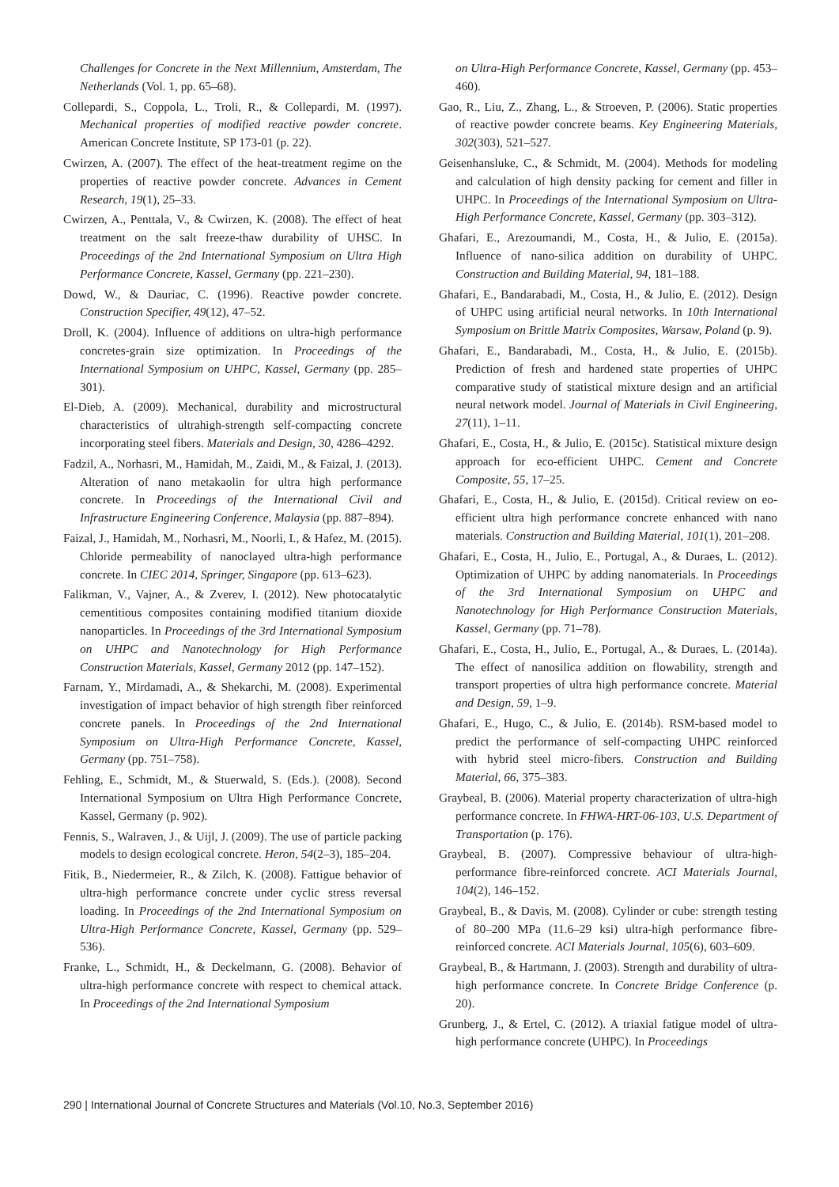Challenges for Concrete in the Next Millennium, Amsterdam, The Netherlands (Vol. 1, pp. 65–68).
Collepardi, S., Coppola, L., Troli, R., & Collepardi, M. (1997). Mechanical properties of modified reactive powder concrete. American Concrete Institute, SP 173-01 (p. 22).
Cwirzen, A. (2007). The effect of the heat-treatment regime on the properties of reactive powder concrete. Advances in Cement Research, 19(1), 25–33.
Cwirzen, A., Penttala, V., & Cwirzen, K. (2008). The effect of heat treatment on the salt freeze-thaw durability of UHSC. In Proceedings of the 2nd International Symposium on Ultra High Performance Concrete, Kassel, Germany (pp. 221–230).
Dowd, W., & Dauriac, C. (1996). Reactive powder concrete. Construction Specifier, 49(12), 47–52.
Droll, K. (2004). Influence of additions on ultra-high performance concretes-grain size optimization. In Proceedings of the International Symposium on UHPC, Kassel, Germany (pp. 285–301).
El-Dieb, A. (2009). Mechanical, durability and microstructural characteristics of ultrahigh-strength self-compacting concrete incorporating steel fibers. Materials and Design, 30, 4286–4292.
Fadzil, A., Norhasri, M., Hamidah, M., Zaidi, M., & Faizal, J. (2013). Alteration of nano metakaolin for ultra high performance concrete. In Proceedings of the International Civil and Infrastructure Engineering Conference, Malaysia (pp. 887–894).
Faizal, J., Hamidah, M., Norhasri, M., Noorli, I., & Hafez, M. (2015). Chloride permeability of nanoclayed ultra-high performance concrete. In CIEC 2014, Springer, Singapore (pp. 613–623).
Falikman, V., Vajner, A., & Zverev, I. (2012). New photocatalytic cementitious composites containing modified titanium dioxide nanoparticles. In Proceedings of the 3rd International Symposium on UHPC and Nanotechnology for High Performance Construction Materials, Kassel, Germany 2012 (pp. 147–152).
Farnam, Y., Mirdamadi, A., & Shekarchi, M. (2008). Experimental investigation of impact behavior of high strength fiber reinforced concrete panels. In Proceedings of the 2nd International Symposium on Ultra-High Performance Concrete, Kassel, Germany (pp. 751–758).
Fehling, E., Schmidt, M., & Stuerwald, S. (Eds.). (2008). Second International Symposium on Ultra High Performance Concrete, Kassel, Germany (p. 902).
Fennis, S., Walraven, J., & Uijl, J. (2009). The use of particle packing models to design ecological concrete. Heron, 54(2–3), 185–204.
Fitik, B., Niedermeier, R., & Zilch, K. (2008). Fattigue behavior of ultra-high performance concrete under cyclic stress reversal loading. In Proceedings of the 2nd International Symposium on Ultra-High Performance Concrete, Kassel, Germany (pp. 529–536).
Franke, L., Schmidt, H., & Deckelmann, G. (2008). Behavior of ultra-high performance concrete with respect to chemical attack. In Proceedings of the 2nd International Symposium
on Ultra-High Performance Concrete, Kassel, Germany (pp. 453–460).
Gao, R., Liu, Z., Zhang, L., & Stroeven, P. (2006). Static properties of reactive powder concrete beams. Key Engineering Materials, 302(303), 521–527.
Geisenhansluke, C., & Schmidt, M. (2004). Methods for modeling and calculation of high density packing for cement and filler in UHPC. In Proceedings of the International Symposium on Ultra-High Performance Concrete, Kassel, Germany (pp. 303–312).
Ghafari, E., Arezoumandi, M., Costa, H., & Julio, E. (2015a). Influence of nano-silica addition on durability of UHPC. Construction and Building Material, 94, 181–188.
Ghafari, E., Bandarabadi, M., Costa, H., & Julio, E. (2012). Design of UHPC using artificial neural networks. In 10th International Symposium on Brittle Matrix Composites, Warsaw, Poland (p. 9).
Ghafari, E., Bandarabadi, M., Costa, H., & Julio, E. (2015b). Prediction of fresh and hardened state properties of UHPC comparative study of statistical mixture design and an artificial neural network model. Journal of Materials in Civil Engineering, 27(11), 1–11.
Ghafari, E., Costa, H., & Julio, E. (2015c). Statistical mixture design approach for eco-efficient UHPC. Cement and Concrete Composite, 55, 17–25.
Ghafari, E., Costa, H., & Julio, E. (2015d). Critical review on eo-efficient ultra high performance concrete enhanced with nano materials. Construction and Building Material, 101(1), 201–208.
Ghafari, E., Costa, H., Julio, E., Portugal, A., & Duraes, L. (2012). Optimization of UHPC by adding nanomaterials. In Proceedings of the 3rd International Symposium on UHPC and Nanotechnology for High Performance Construction Materials, Kassel, Germany (pp. 71–78).
Ghafari, E., Costa, H., Julio, E., Portugal, A., & Duraes, L. (2014a). The effect of nanosilica addition on flowability, strength and transport properties of ultra high performance concrete. Material and Design, 59, 1–9.
Ghafari, E., Hugo, C., & Julio, E. (2014b). RSM-based model to predict the performance of self-compacting UHPC reinforced with hybrid steel micro-fibers. Construction and Building Material, 66, 375–383.
Graybeal, B. (2006). Material property characterization of ultra-high performance concrete. In FHWA-HRT-06-103, U.S. Department of Transportation (p. 176).
Graybeal, B. (2007). Compressive behaviour of ultra-high-performance fibre-reinforced concrete. ACI Materials Journal, 104(2), 146–152.
Graybeal, B., & Davis, M. (2008). Cylinder or cube: strength testing of 80–200 MPa (11.6–29 ksi) ultra-high performance fibre-reinforced concrete. ACI Materials Journal, 105(6), 603–609.
Graybeal, B., & Hartmann, J. (2003). Strength and durability of ultra-high performance concrete. In Concrete Bridge Conference (p. 20).
Grunberg, J., & Ertel, C. (2012). A triaxial fatigue model of ultra-high performance concrete (UHPC). In Proceedings
290 | International Journal of Concrete Structures and Materials (Vol.10, No.3, September 2016)